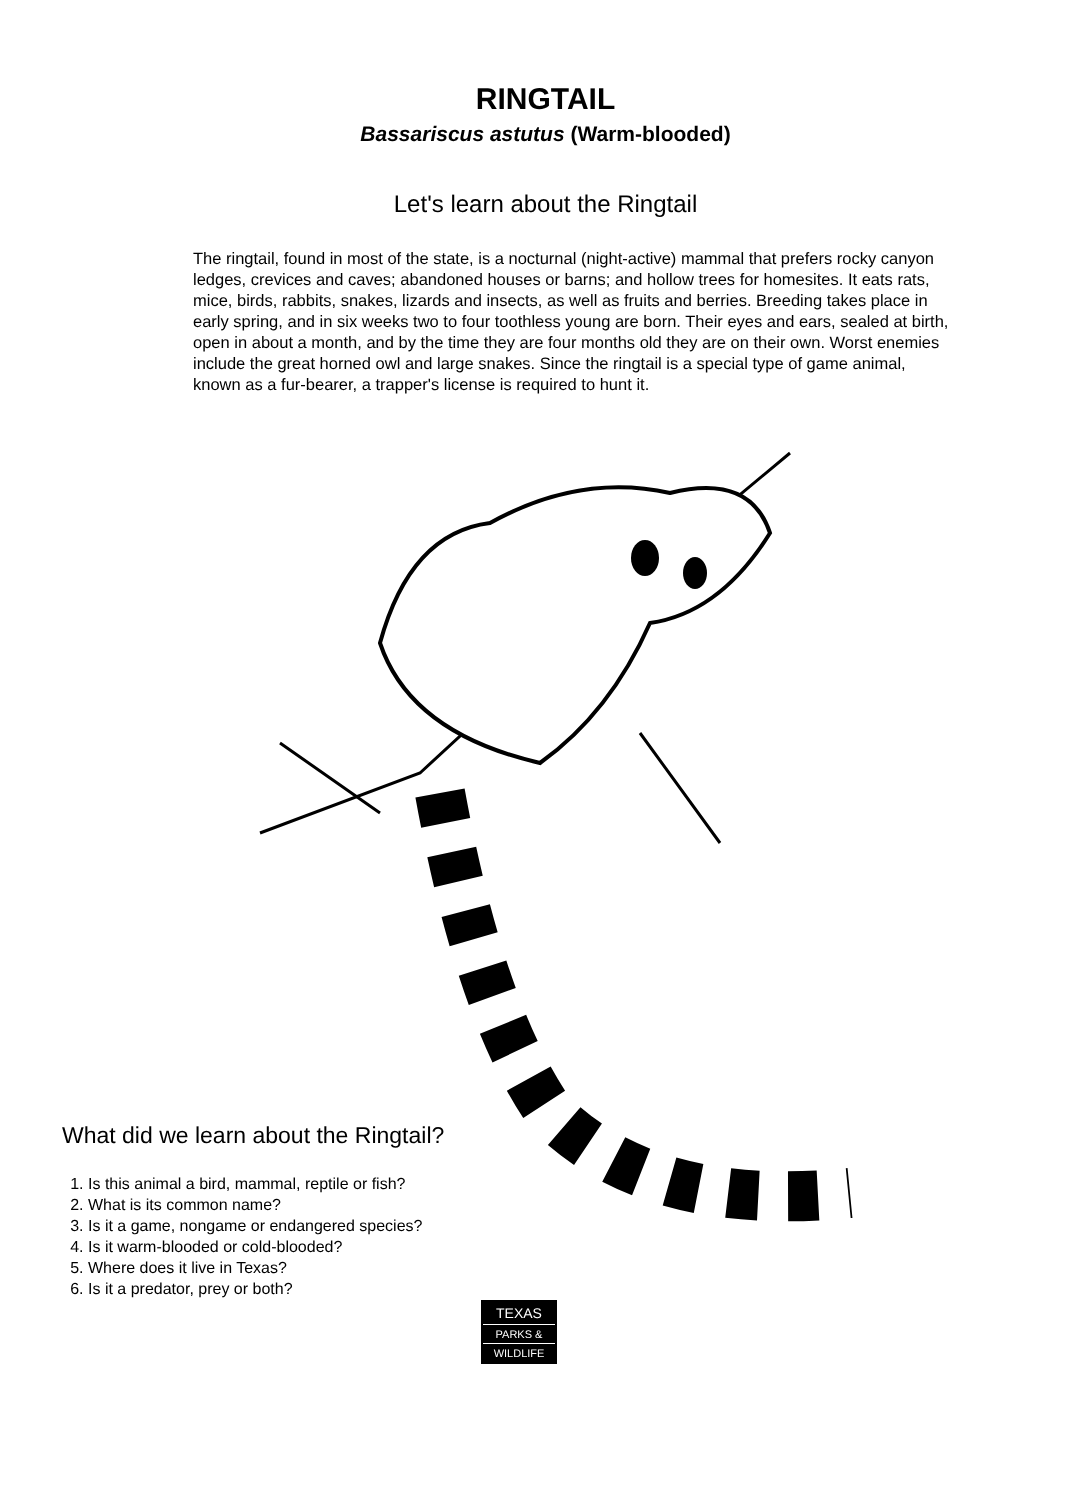RINGTAIL
Bassariscus astutus (Warm-blooded)
Let's learn about the Ringtail
The ringtail, found in most of the state, is a nocturnal (night-active) mammal that prefers rocky canyon ledges, crevices and caves; abandoned houses or barns; and hollow trees for homesites. It eats rats, mice, birds, rabbits, snakes, lizards and insects, as well as fruits and berries. Breeding takes place in early spring, and in six weeks two to four toothless young are born. Their eyes and ears, sealed at birth, open in about a month, and by the time they are four months old they are on their own. Worst enemies include the great horned owl and large snakes. Since the ringtail is a special type of game animal, known as a fur-bearer, a trapper's license is required to hunt it.
What did we learn about the Ringtail?
1. Is this animal a bird, mammal, reptile or fish?
2. What is its common name?
3. Is it a game, nongame or endangered species?
4. Is it warm-blooded or cold-blooded?
5. Where does it live in Texas?
6. Is it a predator, prey or both?
TEXAS
PARKS &
WILDLIFE